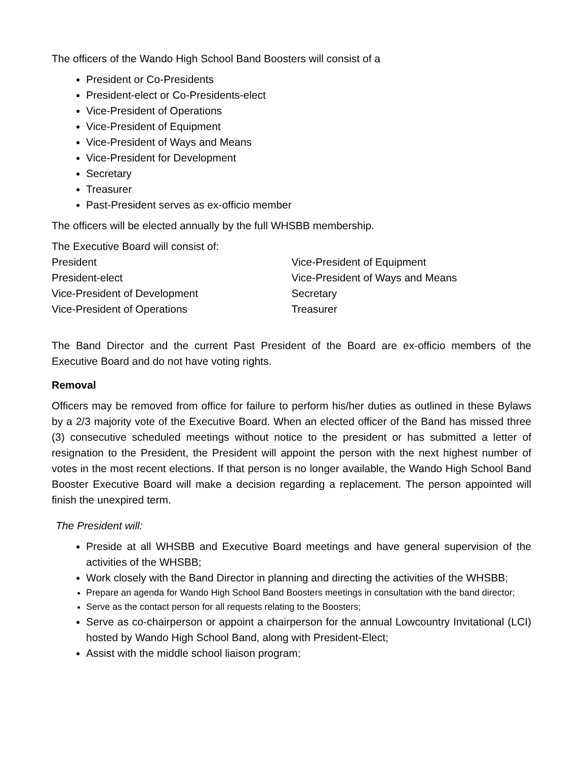The officers of the Wando High School Band Boosters will consist of a
President or Co-Presidents
President-elect or Co-Presidents-elect
Vice-President of Operations
Vice-President of Equipment
Vice-President of Ways and Means
Vice-President for Development
Secretary
Treasurer
Past-President serves as ex-officio member
The officers will be elected annually by the full WHSBB membership.
The Executive Board will consist of:
President
President-elect
Vice-President of Development
Vice-President of Operations
Vice-President of Equipment
Vice-President of Ways and Means
Secretary
Treasurer
The Band Director and the current Past President of the Board are ex-officio members of the Executive Board and do not have voting rights.
Removal
Officers may be removed from office for failure to perform his/her duties as outlined in these Bylaws by a 2/3 majority vote of the Executive Board. When an elected officer of the Band has missed three (3) consecutive scheduled meetings without notice to the president or has submitted a letter of resignation to the President, the President will appoint the person with the next highest number of votes in the most recent elections. If that person is no longer available, the Wando High School Band Booster Executive Board will make a decision regarding a replacement. The person appointed will finish the unexpired term.
The President will:
Preside at all WHSBB and Executive Board meetings and have general supervision of the activities of the WHSBB;
Work closely with the Band Director in planning and directing the activities of the WHSBB;
Prepare an agenda for Wando High School Band Boosters meetings in consultation with the band director;
Serve as the contact person for all requests relating to the Boosters;
Serve as co-chairperson or appoint a chairperson for the annual Lowcountry Invitational (LCI) hosted by Wando High School Band, along with President-Elect;
Assist with the middle school liaison program;